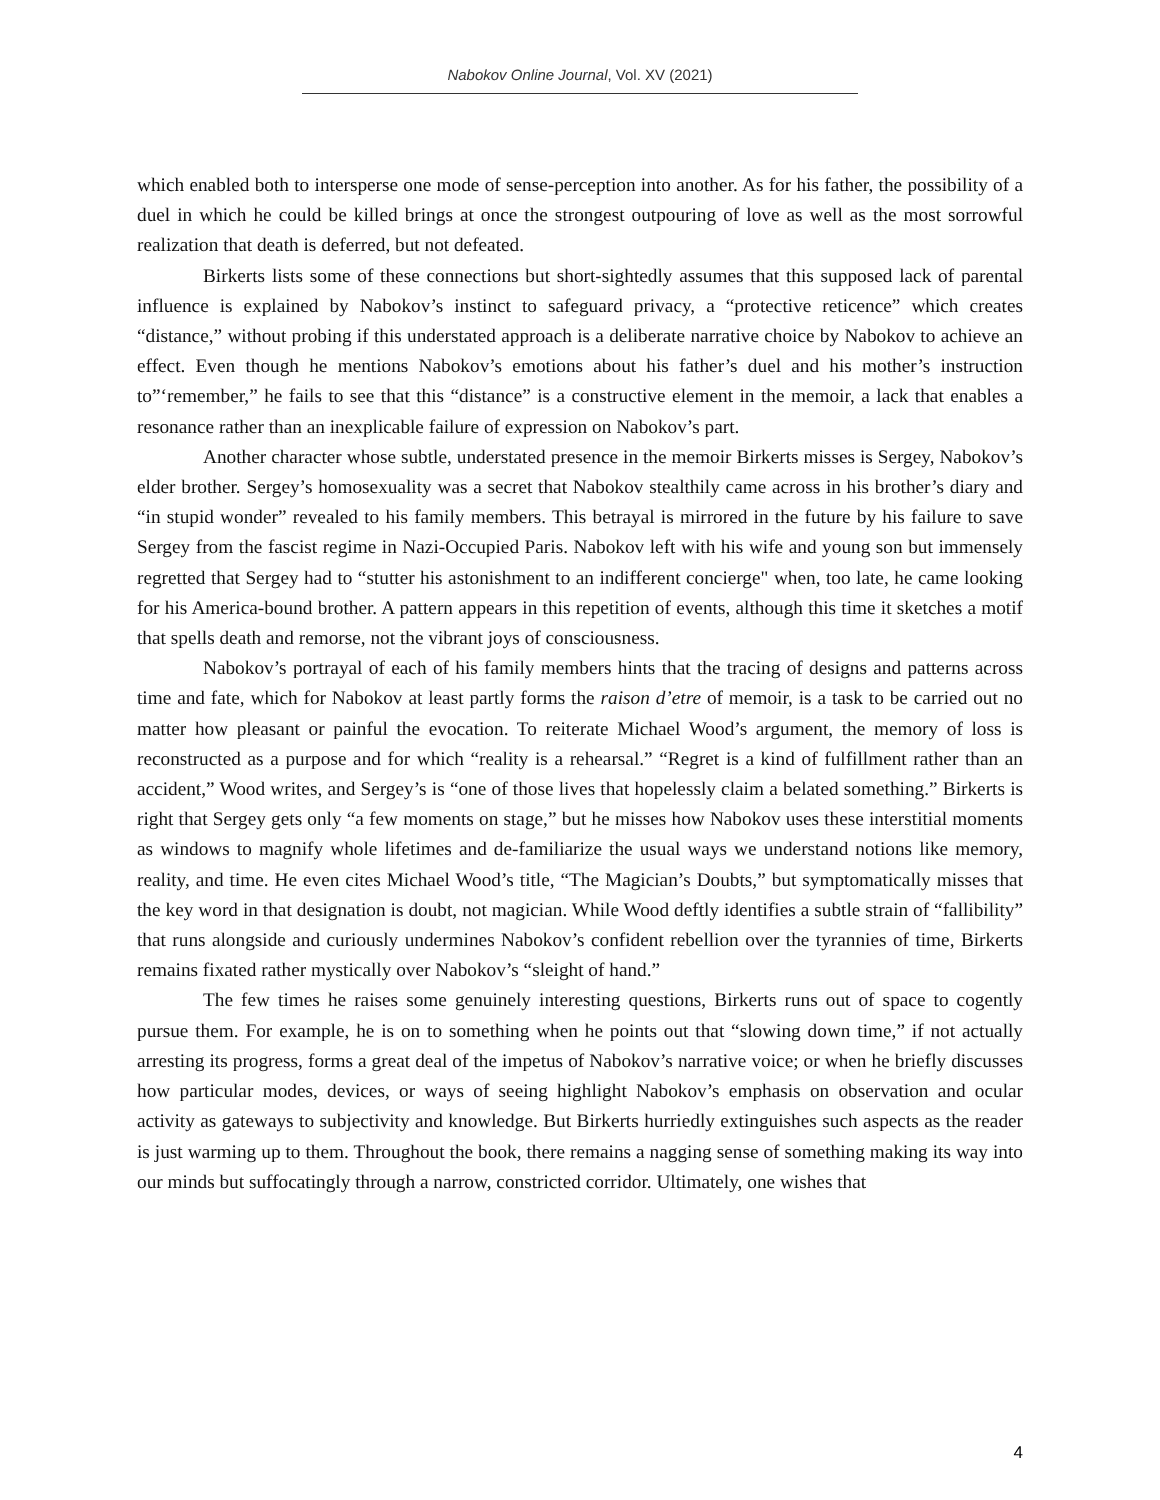Nabokov Online Journal, Vol. XV (2021)
which enabled both to intersperse one mode of sense-perception into another. As for his father, the possibility of a duel in which he could be killed brings at once the strongest outpouring of love as well as the most sorrowful realization that death is deferred, but not defeated.
Birkerts lists some of these connections but short-sightedly assumes that this supposed lack of parental influence is explained by Nabokov’s instinct to safeguard privacy, a “protective reticence” which creates “distance,” without probing if this understated approach is a deliberate narrative choice by Nabokov to achieve an effect. Even though he mentions Nabokov’s emotions about his father’s duel and his mother’s instruction to”‘remember,” he fails to see that this “distance” is a constructive element in the memoir, a lack that enables a resonance rather than an inexplicable failure of expression on Nabokov’s part.
Another character whose subtle, understated presence in the memoir Birkerts misses is Sergey, Nabokov’s elder brother. Sergey’s homosexuality was a secret that Nabokov stealthily came across in his brother’s diary and “in stupid wonder” revealed to his family members. This betrayal is mirrored in the future by his failure to save Sergey from the fascist regime in Nazi-Occupied Paris. Nabokov left with his wife and young son but immensely regretted that Sergey had to “stutter his astonishment to an indifferent concierge" when, too late, he came looking for his America-bound brother. A pattern appears in this repetition of events, although this time it sketches a motif that spells death and remorse, not the vibrant joys of consciousness.
Nabokov’s portrayal of each of his family members hints that the tracing of designs and patterns across time and fate, which for Nabokov at least partly forms the raison d’etre of memoir, is a task to be carried out no matter how pleasant or painful the evocation. To reiterate Michael Wood’s argument, the memory of loss is reconstructed as a purpose and for which “reality is a rehearsal.” “Regret is a kind of fulfillment rather than an accident,” Wood writes, and Sergey’s is “one of those lives that hopelessly claim a belated something.” Birkerts is right that Sergey gets only “a few moments on stage,” but he misses how Nabokov uses these interstitial moments as windows to magnify whole lifetimes and de-familiarize the usual ways we understand notions like memory, reality, and time. He even cites Michael Wood’s title, “The Magician’s Doubts,” but symptomatically misses that the key word in that designation is doubt, not magician. While Wood deftly identifies a subtle strain of “fallibility” that runs alongside and curiously undermines Nabokov’s confident rebellion over the tyrannies of time, Birkerts remains fixated rather mystically over Nabokov’s “sleight of hand.”
The few times he raises some genuinely interesting questions, Birkerts runs out of space to cogently pursue them. For example, he is on to something when he points out that “slowing down time,” if not actually arresting its progress, forms a great deal of the impetus of Nabokov’s narrative voice; or when he briefly discusses how particular modes, devices, or ways of seeing highlight Nabokov’s emphasis on observation and ocular activity as gateways to subjectivity and knowledge. But Birkerts hurriedly extinguishes such aspects as the reader is just warming up to them. Throughout the book, there remains a nagging sense of something making its way into our minds but suffocatingly through a narrow, constricted corridor. Ultimately, one wishes that
4